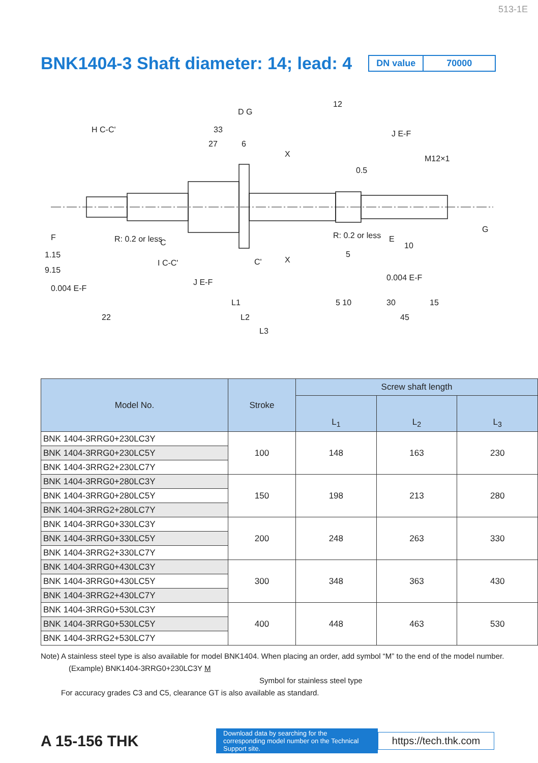513-1E
BNK1404-3 Shaft diameter: 14; lead: 4
DN value 70000
H C-C'
33
27
6
D G
12
J E-F
M12×1
0.5
F
C
C'
1.15
9.15
I C-C'
J E-F
0.004 E-F
R: 0.2 or less
R: 0.2 or less
E
G
10
5
0.004 E-F
L1
5 10
30
15
22
L2
45
L3
X
X
| Model No. | Stroke | Screw shaft length | | |
| --- | --- | --- | --- | --- |
| | | L<sub>1</sub> | L<sub>2</sub> | L<sub>3</sub> |
| BNK 1404-3RRG0+230LC3Y | 100 | 148 | 163 | 230 |
| BNK 1404-3RRG0+230LC5Y | | | | |
| BNK 1404-3RRG2+230LC7Y | | | | |
| BNK 1404-3RRG0+280LC3Y | 150 | 198 | 213 | 280 |
| BNK 1404-3RRG0+280LC5Y | | | | |
| BNK 1404-3RRG2+280LC7Y | | | | |
| BNK 1404-3RRG0+330LC3Y | 200 | 248 | 263 | 330 |
| BNK 1404-3RRG0+330LC5Y | | | | |
| BNK 1404-3RRG2+330LC7Y | | | | |
| BNK 1404-3RRG0+430LC3Y | 300 | 348 | 363 | 430 |
| BNK 1404-3RRG0+430LC5Y | | | | |
| BNK 1404-3RRG2+430LC7Y | | | | |
| BNK 1404-3RRG0+530LC3Y | 400 | 448 | 463 | 530 |
| BNK 1404-3RRG0+530LC5Y | | | | |
| BNK 1404-3RRG2+530LC7Y | | | | |
Note) A stainless steel type is also available for model BNK1404. When placing an order, add symbol “M” to the end of the model number.
(Example) BNK1404-3RRG0+230LC3Y M
Symbol for stainless steel type
For accuracy grades C3 and C5, clearance GT is also available as standard.
A 15-156 THK
Download data by searching for the corresponding model number on the Technical Support site.
https://tech.thk.com